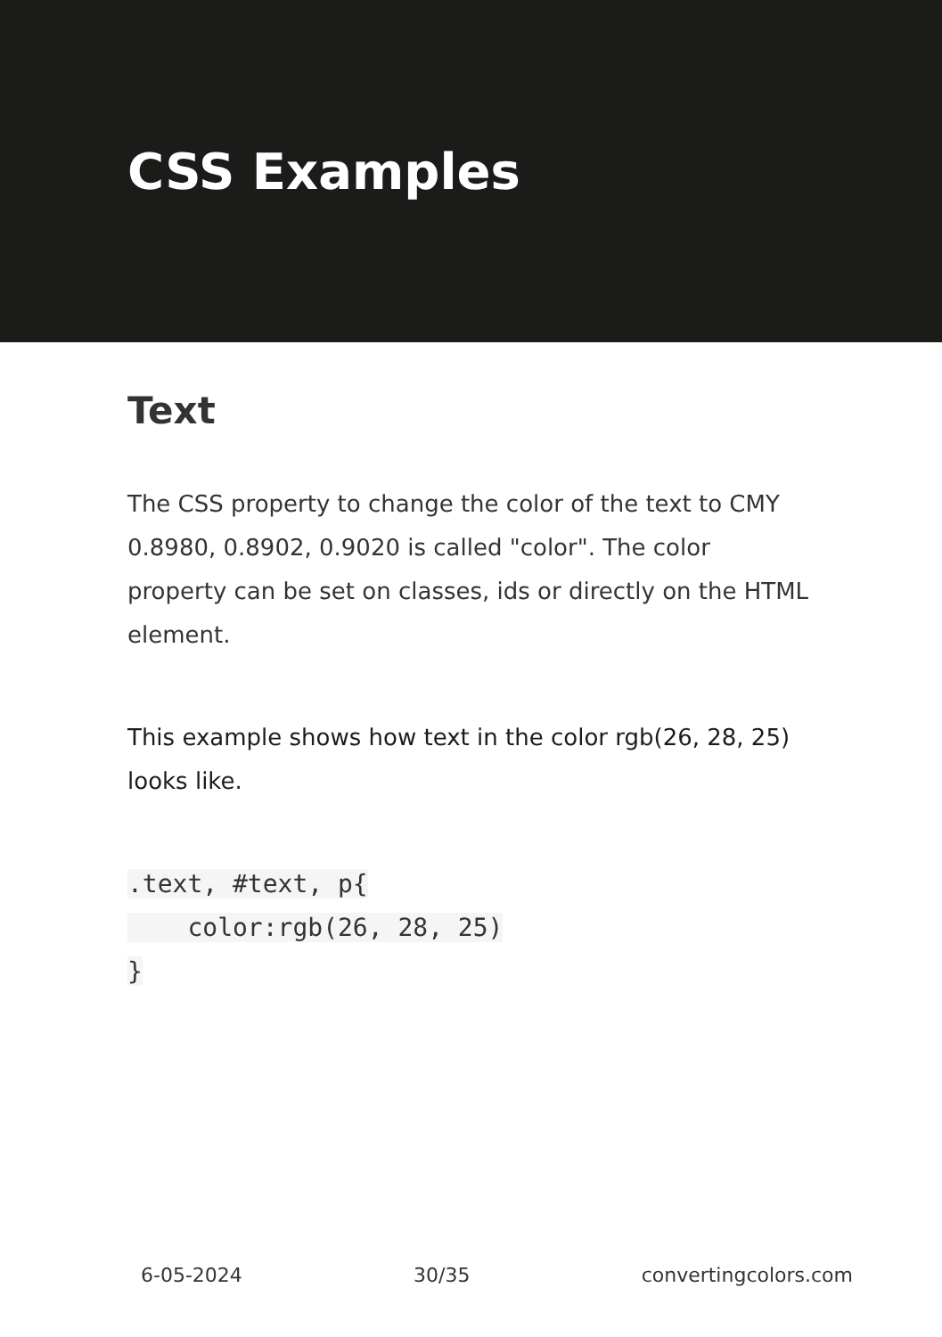CSS Examples
Text
The CSS property to change the color of the text to CMY 0.8980, 0.8902, 0.9020 is called "color". The color property can be set on classes, ids or directly on the HTML element.
This example shows how text in the color rgb(26, 28, 25) looks like.
.text, #text, p{
    color:rgb(26, 28, 25)
}
6-05-2024 30/35 convertingcolors.com